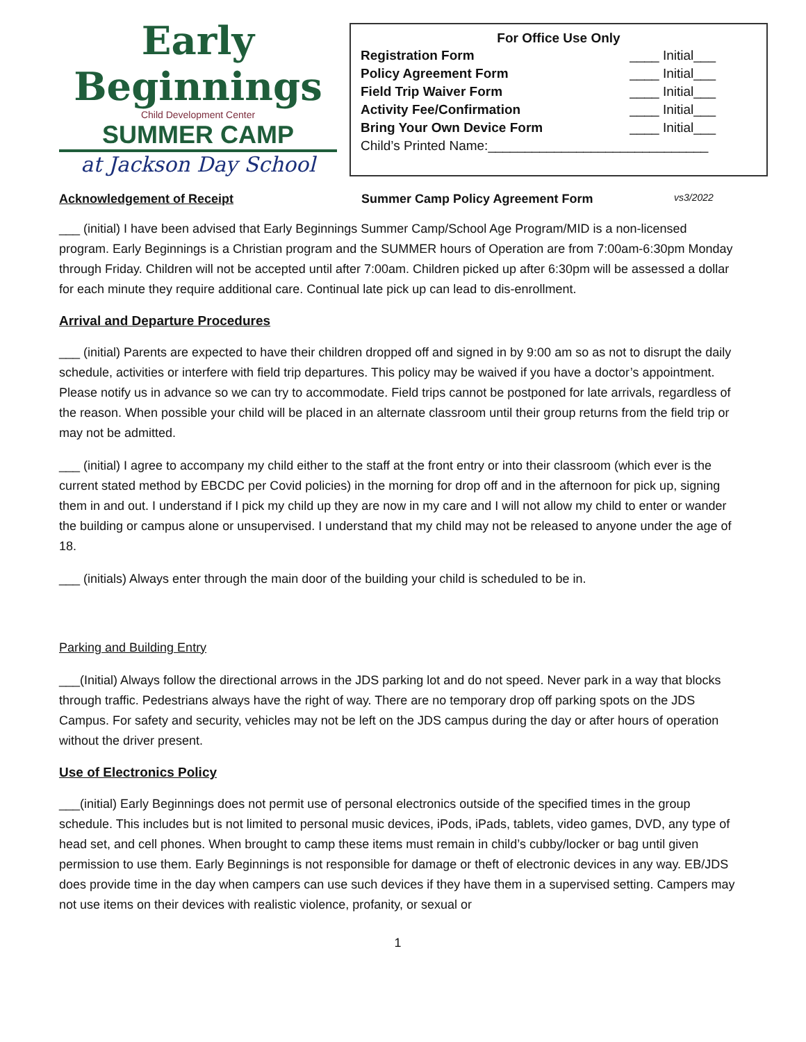Early Beginnings
Child Development Center
SUMMER CAMP
at Jackson Day School
| For Office Use Only | |
| --- | --- |
| Registration Form | ____ Initial___ |
| Policy Agreement Form | ____ Initial___ |
| Field Trip Waiver Form | ____ Initial___ |
| Activity Fee/Confirmation | ____ Initial___ |
| Bring Your Own Device Form | ____ Initial___ |
| Child’s Printed Name:______________________________ | |
Acknowledgement of Receipt Summer Camp Policy Agreement Form vs3/2022
___ (initial) I have been advised that Early Beginnings Summer Camp/School Age Program/MID is a non-licensed program. Early Beginnings is a Christian program and the SUMMER hours of Operation are from 7:00am-6:30pm Monday through Friday. Children will not be accepted until after 7:00am. Children picked up after 6:30pm will be assessed a dollar for each minute they require additional care. Continual late pick up can lead to dis-enrollment.
Arrival and Departure Procedures
___ (initial) Parents are expected to have their children dropped off and signed in by 9:00 am so as not to disrupt the daily schedule, activities or interfere with field trip departures. This policy may be waived if you have a doctor’s appointment. Please notify us in advance so we can try to accommodate. Field trips cannot be postponed for late arrivals, regardless of the reason. When possible your child will be placed in an alternate classroom until their group returns from the field trip or may not be admitted.
___ (initial) I agree to accompany my child either to the staff at the front entry or into their classroom (which ever is the current stated method by EBCDC per Covid policies) in the morning for drop off and in the afternoon for pick up, signing them in and out. I understand if I pick my child up they are now in my care and I will not allow my child to enter or wander the building or campus alone or unsupervised. I understand that my child may not be released to anyone under the age of 18.
___ (initials) Always enter through the main door of the building your child is scheduled to be in.
Parking and Building Entry
___(Initial) Always follow the directional arrows in the JDS parking lot and do not speed. Never park in a way that blocks through traffic. Pedestrians always have the right of way. There are no temporary drop off parking spots on the JDS Campus. For safety and security, vehicles may not be left on the JDS campus during the day or after hours of operation without the driver present.
Use of Electronics Policy
___(initial) Early Beginnings does not permit use of personal electronics outside of the specified times in the group schedule. This includes but is not limited to personal music devices, iPods, iPads, tablets, video games, DVD, any type of head set, and cell phones. When brought to camp these items must remain in child’s cubby/locker or bag until given permission to use them. Early Beginnings is not responsible for damage or theft of electronic devices in any way. EB/JDS does provide time in the day when campers can use such devices if they have them in a supervised setting. Campers may not use items on their devices with realistic violence, profanity, or sexual or
1